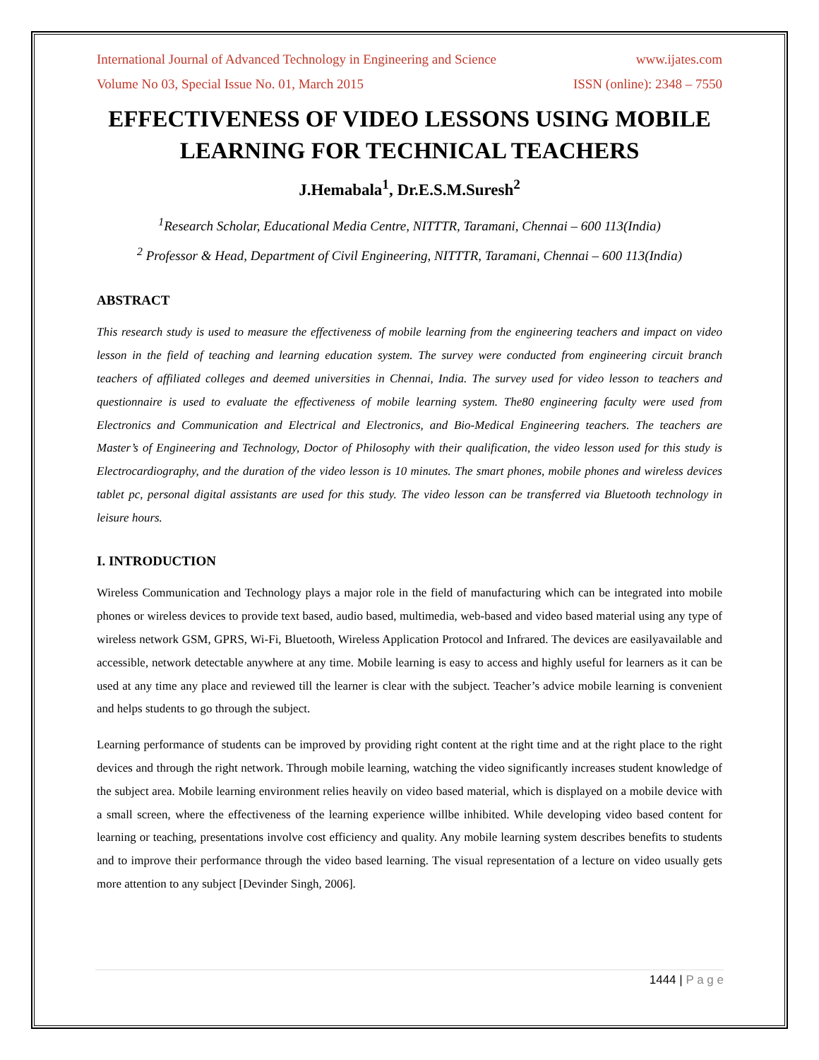International Journal of Advanced Technology in Engineering and Science www.ijates.com
Volume No 03, Special Issue No. 01, March 2015 ISSN (online): 2348 – 7550
EFFECTIVENESS OF VIDEO LESSONS USING MOBILE LEARNING FOR TECHNICAL TEACHERS
J.Hemabala<sup>1</sup>, Dr.E.S.M.Suresh<sup>2</sup>
<sup>1</sup> Research Scholar, Educational Media Centre, NITTTR, Taramani, Chennai – 600 113(India)
<sup>2</sup> Professor & Head, Department of Civil Engineering, NITTTR, Taramani, Chennai – 600 113(India)
ABSTRACT
This research study is used to measure the effectiveness of mobile learning from the engineering teachers and impact on video lesson in the field of teaching and learning education system. The survey were conducted from engineering circuit branch teachers of affiliated colleges and deemed universities in Chennai, India. The survey used for video lesson to teachers and questionnaire is used to evaluate the effectiveness of mobile learning system. The80 engineering faculty were used from Electronics and Communication and Electrical and Electronics, and Bio-Medical Engineering teachers. The teachers are Master’s of Engineering and Technology, Doctor of Philosophy with their qualification, the video lesson used for this study is Electrocardiography, and the duration of the video lesson is 10 minutes. The smart phones, mobile phones and wireless devices tablet pc, personal digital assistants are used for this study. The video lesson can be transferred via Bluetooth technology in leisure hours.
I. INTRODUCTION
Wireless Communication and Technology plays a major role in the field of manufacturing which can be integrated into mobile phones or wireless devices to provide text based, audio based, multimedia, web-based and video based material using any type of wireless network GSM, GPRS, Wi-Fi, Bluetooth, Wireless Application Protocol and Infrared. The devices are easilyavailable and accessible, network detectable anywhere at any time. Mobile learning is easy to access and highly useful for learners as it can be used at any time any place and reviewed till the learner is clear with the subject. Teacher’s advice mobile learning is convenient and helps students to go through the subject.
Learning performance of students can be improved by providing right content at the right time and at the right place to the right devices and through the right network. Through mobile learning, watching the video significantly increases student knowledge of the subject area. Mobile learning environment relies heavily on video based material, which is displayed on a mobile device with a small screen, where the effectiveness of the learning experience willbe inhibited. While developing video based content for learning or teaching, presentations involve cost efficiency and quality. Any mobile learning system describes benefits to students and to improve their performance through the video based learning. The visual representation of a lecture on video usually gets more attention to any subject [Devinder Singh, 2006].
1444 | P a g e